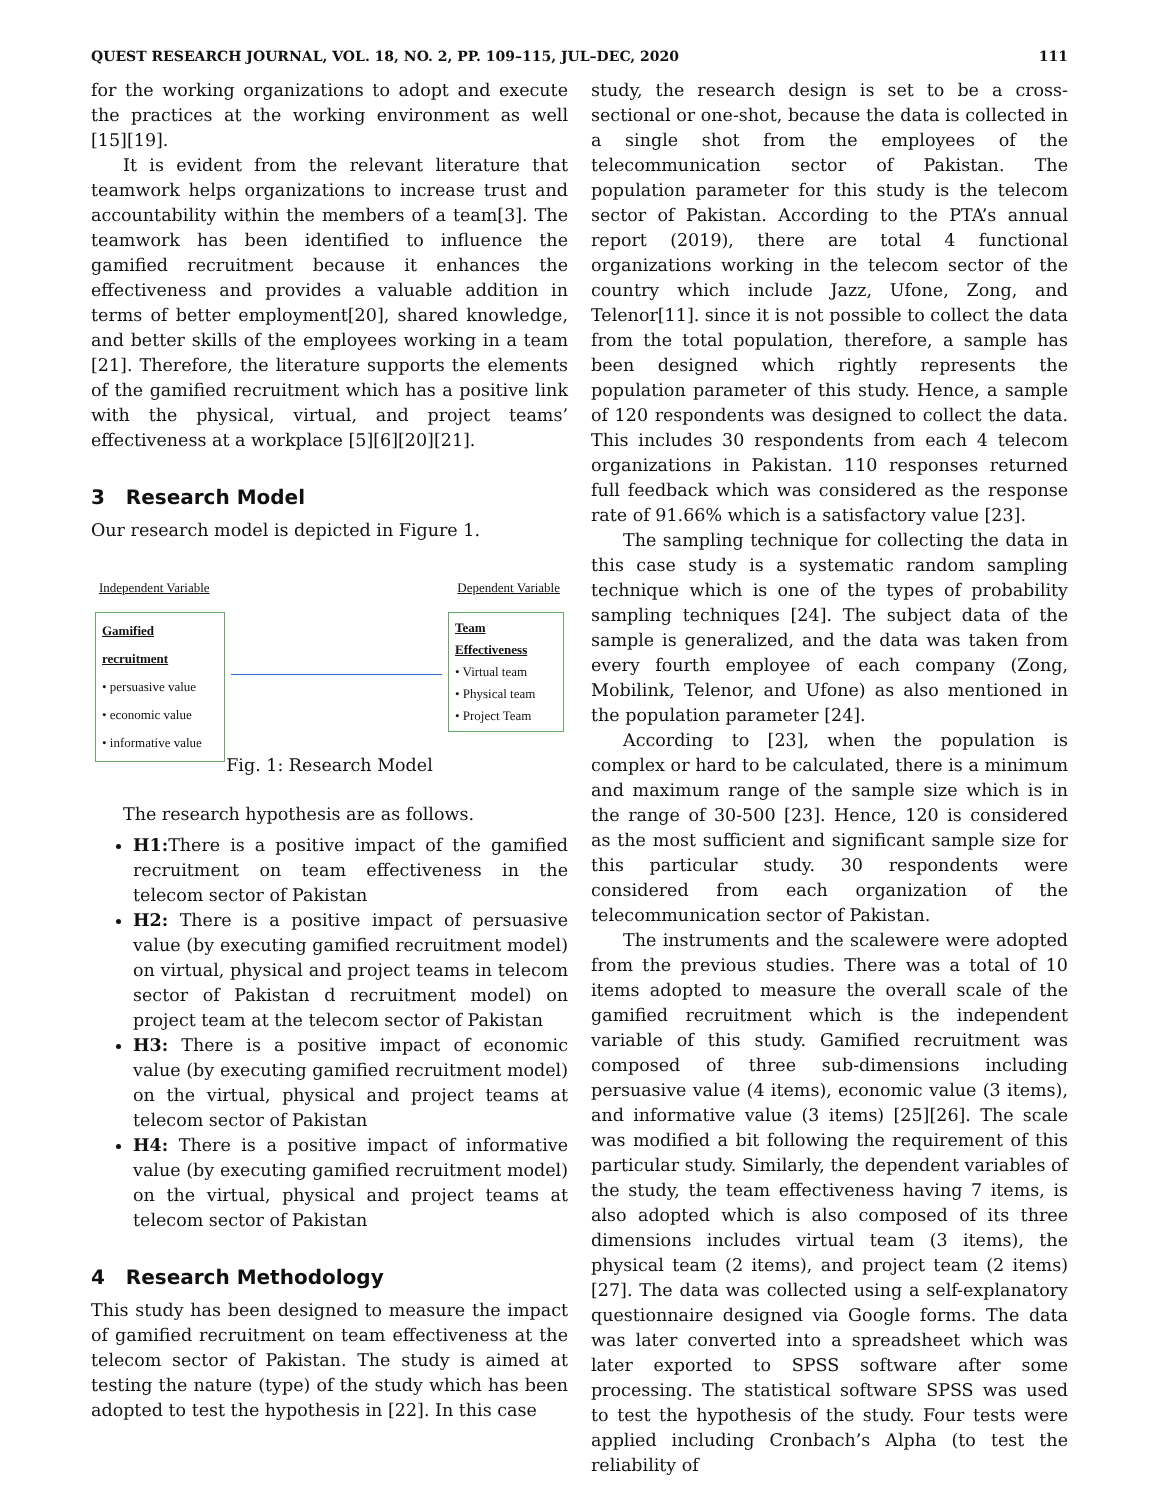QUEST RESEARCH JOURNAL, VOL. 18, NO. 2, PP. 109–115, JUL–DEC, 2020 111
for the working organizations to adopt and execute the practices at the working environment as well [15][19].
It is evident from the relevant literature that teamwork helps organizations to increase trust and accountability within the members of a team[3]. The teamwork has been identified to influence the gamified recruitment because it enhances the effectiveness and provides a valuable addition in terms of better employment[20], shared knowledge, and better skills of the employees working in a team [21]. Therefore, the literature supports the elements of the gamified recruitment which has a positive link with the physical, virtual, and project teams’ effectiveness at a workplace [5][6][20][21].
3 Research Model
Our research model is depicted in Figure 1.
Independent Variable Dependent Variable
Gamified recruitment
• persuasive value
• economic value
• informative value
Team Effectiveness
• Virtual team
• Physical team
• Project Team
Fig. 1: Research Model
The research hypothesis are as follows.
H1: There is a positive impact of the gamified recruitment on team effectiveness in the telecom sector of Pakistan
H2: There is a positive impact of persuasive value (by executing gamified recruitment model) on virtual, physical and project teams in telecom sector of Pakistan d recruitment model) on project team at the telecom sector of Pakistan
H3: There is a positive impact of economic value (by executing gamified recruitment model) on the virtual, physical and project teams at telecom sector of Pakistan
H4: There is a positive impact of informative value (by executing gamified recruitment model) on the virtual, physical and project teams at telecom sector of Pakistan
4 Research Methodology
This study has been designed to measure the impact of gamified recruitment on team effectiveness at the telecom sector of Pakistan. The study is aimed at testing the nature (type) of the study which has been adopted to test the hypothesis in [22]. In this case
study, the research design is set to be a cross-sectional or one-shot, because the data is collected in a single shot from the employees of the telecommunication sector of Pakistan. The population parameter for this study is the telecom sector of Pakistan. According to the PTA’s annual report (2019), there are total 4 functional organizations working in the telecom sector of the country which include Jazz, Ufone, Zong, and Telenor[11]. since it is not possible to collect the data from the total population, therefore, a sample has been designed which rightly represents the population parameter of this study. Hence, a sample of 120 respondents was designed to collect the data. This includes 30 respondents from each 4 telecom organizations in Pakistan. 110 responses returned full feedback which was considered as the response rate of 91.66% which is a satisfactory value [23].
The sampling technique for collecting the data in this case study is a systematic random sampling technique which is one of the types of probability sampling techniques [24]. The subject data of the sample is generalized, and the data was taken from every fourth employee of each company (Zong, Mobilink, Telenor, and Ufone) as also mentioned in the population parameter [24].
According to [23], when the population is complex or hard to be calculated, there is a minimum and maximum range of the sample size which is in the range of 30-500 [23]. Hence, 120 is considered as the most sufficient and significant sample size for this particular study. 30 respondents were considered from each organization of the telecommunication sector of Pakistan.
The instruments and the scalewere were adopted from the previous studies. There was a total of 10 items adopted to measure the overall scale of the gamified recruitment which is the independent variable of this study. Gamified recruitment was composed of three sub-dimensions including persuasive value (4 items), economic value (3 items), and informative value (3 items) [25][26]. The scale was modified a bit following the requirement of this particular study. Similarly, the dependent variables of the study, the team effectiveness having 7 items, is also adopted which is also composed of its three dimensions includes virtual team (3 items), the physical team (2 items), and project team (2 items)[27]. The data was collected using a self-explanatory questionnaire designed via Google forms. The data was later converted into a spreadsheet which was later exported to SPSS software after some processing. The statistical software SPSS was used to test the hypothesis of the study. Four tests were applied including Cronbach’s Alpha (to test the reliability of